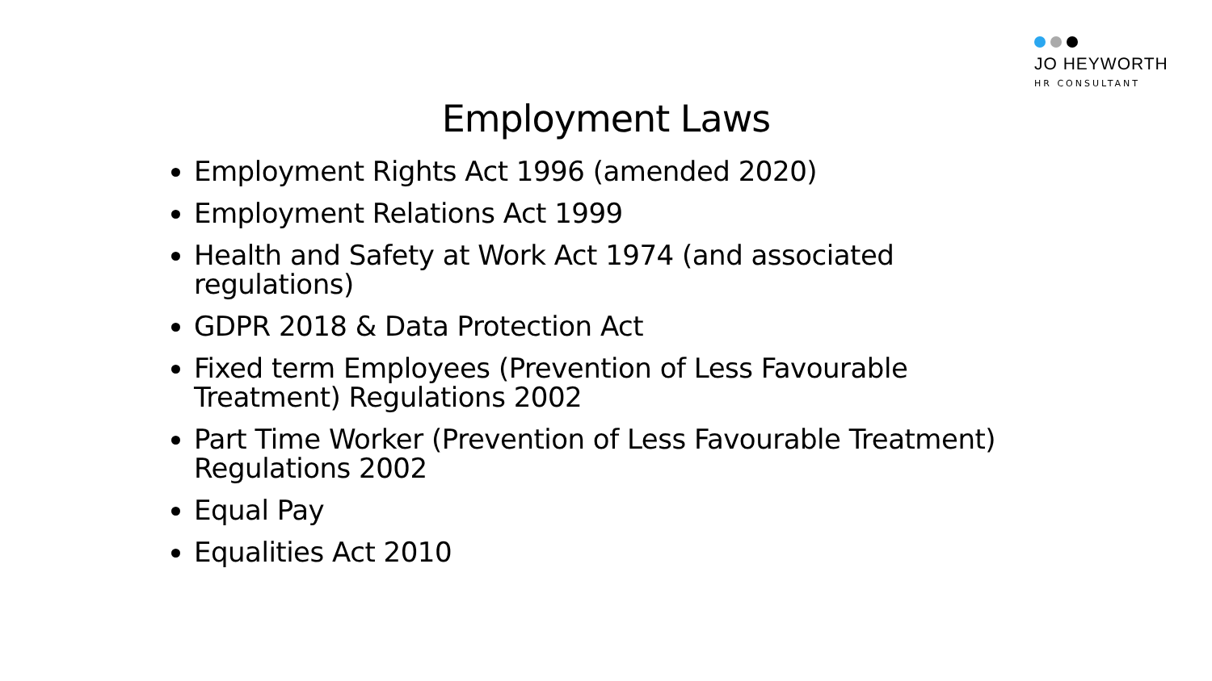JO HEYWORTH
HR CONSULTANT
Employment Laws
Employment Rights Act 1996 (amended 2020)
Employment Relations Act 1999
Health and Safety at Work Act 1974 (and associated regulations)
GDPR 2018 & Data Protection Act
Fixed term Employees (Prevention of Less Favourable Treatment) Regulations 2002
Part Time Worker (Prevention of Less Favourable Treatment) Regulations 2002
Equal Pay
Equalities Act 2010